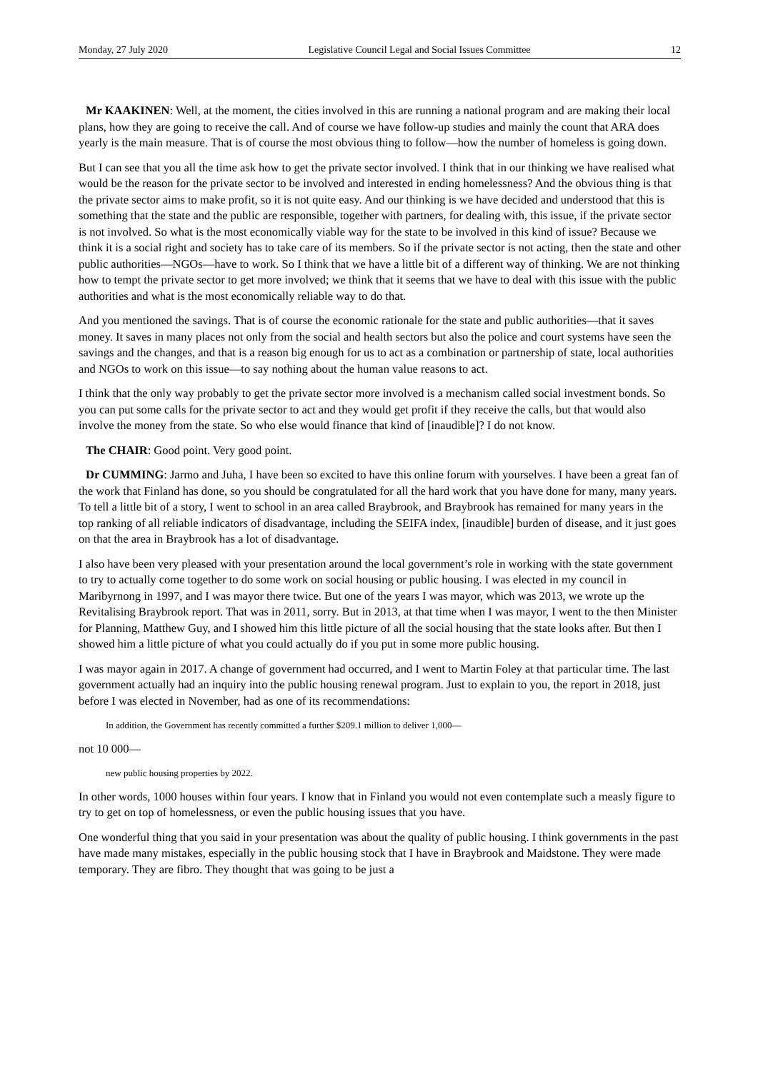Monday, 27 July 2020 Legislative Council Legal and Social Issues Committee 12
Mr KAAKINEN: Well, at the moment, the cities involved in this are running a national program and are making their local plans, how they are going to receive the call. And of course we have follow-up studies and mainly the count that ARA does yearly is the main measure. That is of course the most obvious thing to follow—how the number of homeless is going down.
But I can see that you all the time ask how to get the private sector involved. I think that in our thinking we have realised what would be the reason for the private sector to be involved and interested in ending homelessness? And the obvious thing is that the private sector aims to make profit, so it is not quite easy. And our thinking is we have decided and understood that this is something that the state and the public are responsible, together with partners, for dealing with, this issue, if the private sector is not involved. So what is the most economically viable way for the state to be involved in this kind of issue? Because we think it is a social right and society has to take care of its members. So if the private sector is not acting, then the state and other public authorities—NGOs—have to work. So I think that we have a little bit of a different way of thinking. We are not thinking how to tempt the private sector to get more involved; we think that it seems that we have to deal with this issue with the public authorities and what is the most economically reliable way to do that.
And you mentioned the savings. That is of course the economic rationale for the state and public authorities—that it saves money. It saves in many places not only from the social and health sectors but also the police and court systems have seen the savings and the changes, and that is a reason big enough for us to act as a combination or partnership of state, local authorities and NGOs to work on this issue—to say nothing about the human value reasons to act.
I think that the only way probably to get the private sector more involved is a mechanism called social investment bonds. So you can put some calls for the private sector to act and they would get profit if they receive the calls, but that would also involve the money from the state. So who else would finance that kind of [inaudible]? I do not know.
The CHAIR: Good point. Very good point.
Dr CUMMING: Jarmo and Juha, I have been so excited to have this online forum with yourselves. I have been a great fan of the work that Finland has done, so you should be congratulated for all the hard work that you have done for many, many years. To tell a little bit of a story, I went to school in an area called Braybrook, and Braybrook has remained for many years in the top ranking of all reliable indicators of disadvantage, including the SEIFA index, [inaudible] burden of disease, and it just goes on that the area in Braybrook has a lot of disadvantage.
I also have been very pleased with your presentation around the local government’s role in working with the state government to try to actually come together to do some work on social housing or public housing. I was elected in my council in Maribyrnong in 1997, and I was mayor there twice. But one of the years I was mayor, which was 2013, we wrote up the Revitalising Braybrook report. That was in 2011, sorry. But in 2013, at that time when I was mayor, I went to the then Minister for Planning, Matthew Guy, and I showed him this little picture of all the social housing that the state looks after. But then I showed him a little picture of what you could actually do if you put in some more public housing.
I was mayor again in 2017. A change of government had occurred, and I went to Martin Foley at that particular time. The last government actually had an inquiry into the public housing renewal program. Just to explain to you, the report in 2018, just before I was elected in November, had as one of its recommendations:
In addition, the Government has recently committed a further $209.1 million to deliver 1,000—
not 10 000—
new public housing properties by 2022.
In other words, 1000 houses within four years. I know that in Finland you would not even contemplate such a measly figure to try to get on top of homelessness, or even the public housing issues that you have.
One wonderful thing that you said in your presentation was about the quality of public housing. I think governments in the past have made many mistakes, especially in the public housing stock that I have in Braybrook and Maidstone. They were made temporary. They are fibro. They thought that was going to be just a